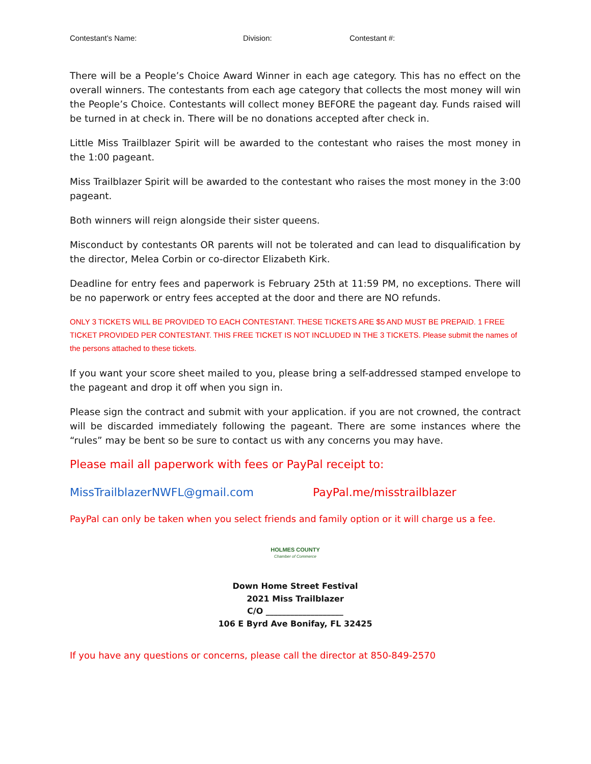Contestant’s Name: Division: Contestant #:
There will be a People’s Choice Award Winner in each age category. This has no effect on the overall winners. The contestants from each age category that collects the most money will win the People’s Choice. Contestants will collect money BEFORE the pageant day. Funds raised will be turned in at check in. There will be no donations accepted after check in.
Little Miss Trailblazer Spirit will be awarded to the contestant who raises the most money in the 1:00 pageant.
Miss Trailblazer Spirit will be awarded to the contestant who raises the most money in the 3:00 pageant.
Both winners will reign alongside their sister queens.
Misconduct by contestants OR parents will not be tolerated and can lead to disqualification by the director, Melea Corbin or co-director Elizabeth Kirk.
Deadline for entry fees and paperwork is February 25th at 11:59 PM, no exceptions. There will be no paperwork or entry fees accepted at the door and there are NO refunds.
ONLY 3 TICKETS WILL BE PROVIDED TO EACH CONTESTANT. THESE TICKETS ARE $5 AND MUST BE PREPAID. 1 FREE TICKET PROVIDED PER CONTESTANT. THIS FREE TICKET IS NOT INCLUDED IN THE 3 TICKETS. Please submit the names of the persons attached to these tickets.
If you want your score sheet mailed to you, please bring a self-addressed stamped envelope to the pageant and drop it off when you sign in.
Please sign the contract and submit with your application. if you are not crowned, the contract will be discarded immediately following the pageant. There are some instances where the “rules” may be bent so be sure to contact us with any concerns you may have.
Please mail all paperwork with fees or PayPal receipt to:
MissTrailblazerNWFL@gmail.com PayPal.me/misstrailblazer
PayPal can only be taken when you select friends and family option or it will charge us a fee.
HOLMES COUNTY
Chamber of Commerce
Down Home Street Festival
2021 Miss Trailblazer
C/O ___________________
106 E Byrd Ave Bonifay, FL 32425
If you have any questions or concerns, please call the director at 850-849-2570